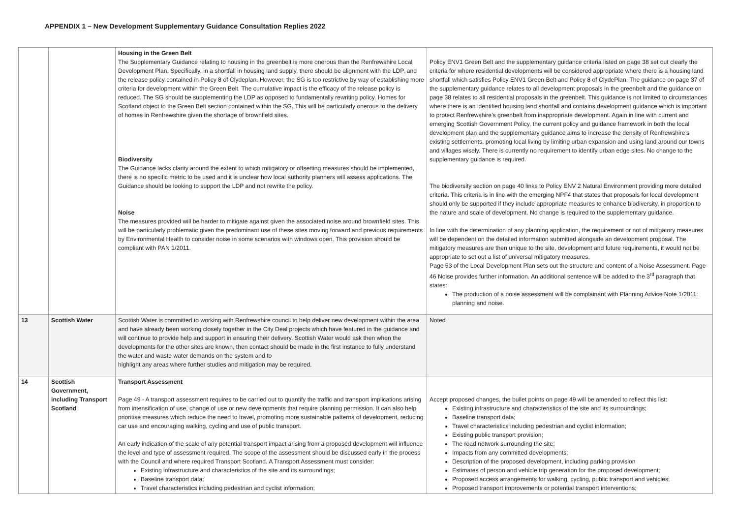APPENDIX 1 – New Development Supplementary Guidance Consultation Replies 2022
| | | Housing in the Green Belt The Supplementary Guidance relating to housing in the greenbelt is more onerous than the Renfrewshire Local Development Plan. Specifically, in a shortfall in housing land supply, there should be alignment with the LDP, and the release policy contained in Policy 8 of Clydeplan. However, the SG is too restrictive by way of establishing more criteria for development within the Green Belt. The cumulative impact is the efficacy of the release policy is reduced. The SG should be supplementing the LDP as opposed to fundamentally rewriting policy. Homes for Scotland object to the Green Belt section contained within the SG. This will be particularly onerous to the delivery of homes in Renfrewshire given the shortage of brownfield sites. Biodiversity The Guidance lacks clarity around the extent to which mitigatory or offsetting measures should be implemented, there is no specific metric to be used and it is unclear how local authority planners will assess applications. The Guidance should be looking to support the LDP and not rewrite the policy. Noise The measures provided will be harder to mitigate against given the associated noise around brownfield sites. This will be particularly problematic given the predominant use of these sites moving forward and previous requirements by Environmental Health to consider noise in some scenarios with windows open. This provision should be compliant with PAN 1/2011. | Policy ENV1 Green Belt and the supplementary guidance criteria listed on page 38 set out clearly the criteria for where residential developments will be considered appropriate where there is a housing land shortfall which satisfies Policy ENV1 Green Belt and Policy 8 of ClydePlan. The guidance on page 37 of the supplementary guidance relates to all development proposals in the greenbelt and the guidance on page 38 relates to all residential proposals in the greenbelt. This guidance is not limited to circumstances where there is an identified housing land shortfall and contains development guidance which is important to protect Renfrewshire’s greenbelt from inappropriate development. Again in line with current and emerging Scottish Government Policy, the current policy and guidance framework in both the local development plan and the supplementary guidance aims to increase the density of Renfrewshire’s existing settlements, promoting local living by limiting urban expansion and using land around our towns and villages wisely. There is currently no requirement to identify urban edge sites. No change to the supplementary guidance is required. The biodiversity section on page 40 links to Policy ENV 2 Natural Environment providing more detailed criteria. This criteria is in line with the emerging NPF4 that states that proposals for local development should only be supported if they include appropriate measures to enhance biodiversity, in proportion to the nature and scale of development. No change is required to the supplementary guidance. In line with the determination of any planning application, the requirement or not of mitigatory measures will be dependent on the detailed information submitted alongside an development proposal. The mitigatory measures are then unique to the site, development and future requirements, it would not be appropriate to set out a list of universal mitigatory measures. Page 53 of the Local Development Plan sets out the structure and content of a Noise Assessment. Page 46 Noise provides further information. An additional sentence will be added to the 3<sup>rd</sup> paragraph that states: The production of a noise assessment will be complainant with Planning Advice Note 1/2011: planning and noise. |
| 13 | Scottish Water | Scottish Water is committed to working with Renfrewshire council to help deliver new development within the area and have already been working closely together in the City Deal projects which have featured in the guidance and will continue to provide help and support in ensuring their delivery. Scottish Water would ask then when the developments for the other sites are known, then contact should be made in the first instance to fully understand the water and waste water demands on the system and to highlight any areas where further studies and mitigation may be required. | Noted |
| 14 | Scottish Government, including Transport Scotland | Transport Assessment Page 49 - A transport assessment requires to be carried out to quantify the traffic and transport implications arising from intensification of use, change of use or new developments that require planning permission. It can also help prioritise measures which reduce the need to travel, promoting more sustainable patterns of development, reducing car use and encouraging walking, cycling and use of public transport. An early indication of the scale of any potential transport impact arising from a proposed development will influence the level and type of assessment required. The scope of the assessment should be discussed early in the process with the Council and where required Transport Scotland. A Transport Assessment must consider: Existing infrastructure and characteristics of the site and its surroundings; Baseline transport data; Travel characteristics including pedestrian and cyclist information; | Accept proposed changes, the bullet points on page 49 will be amended to reflect this list: Existing infrastructure and characteristics of the site and its surroundings; Baseline transport data; Travel characteristics including pedestrian and cyclist information; Existing public transport provision; The road network surrounding the site; Impacts from any committed developments; Description of the proposed development, including parking provision Estimates of person and vehicle trip generation for the proposed development; Proposed access arrangements for walking, cycling, public transport and vehicles; Proposed transport improvements or potential transport interventions; |